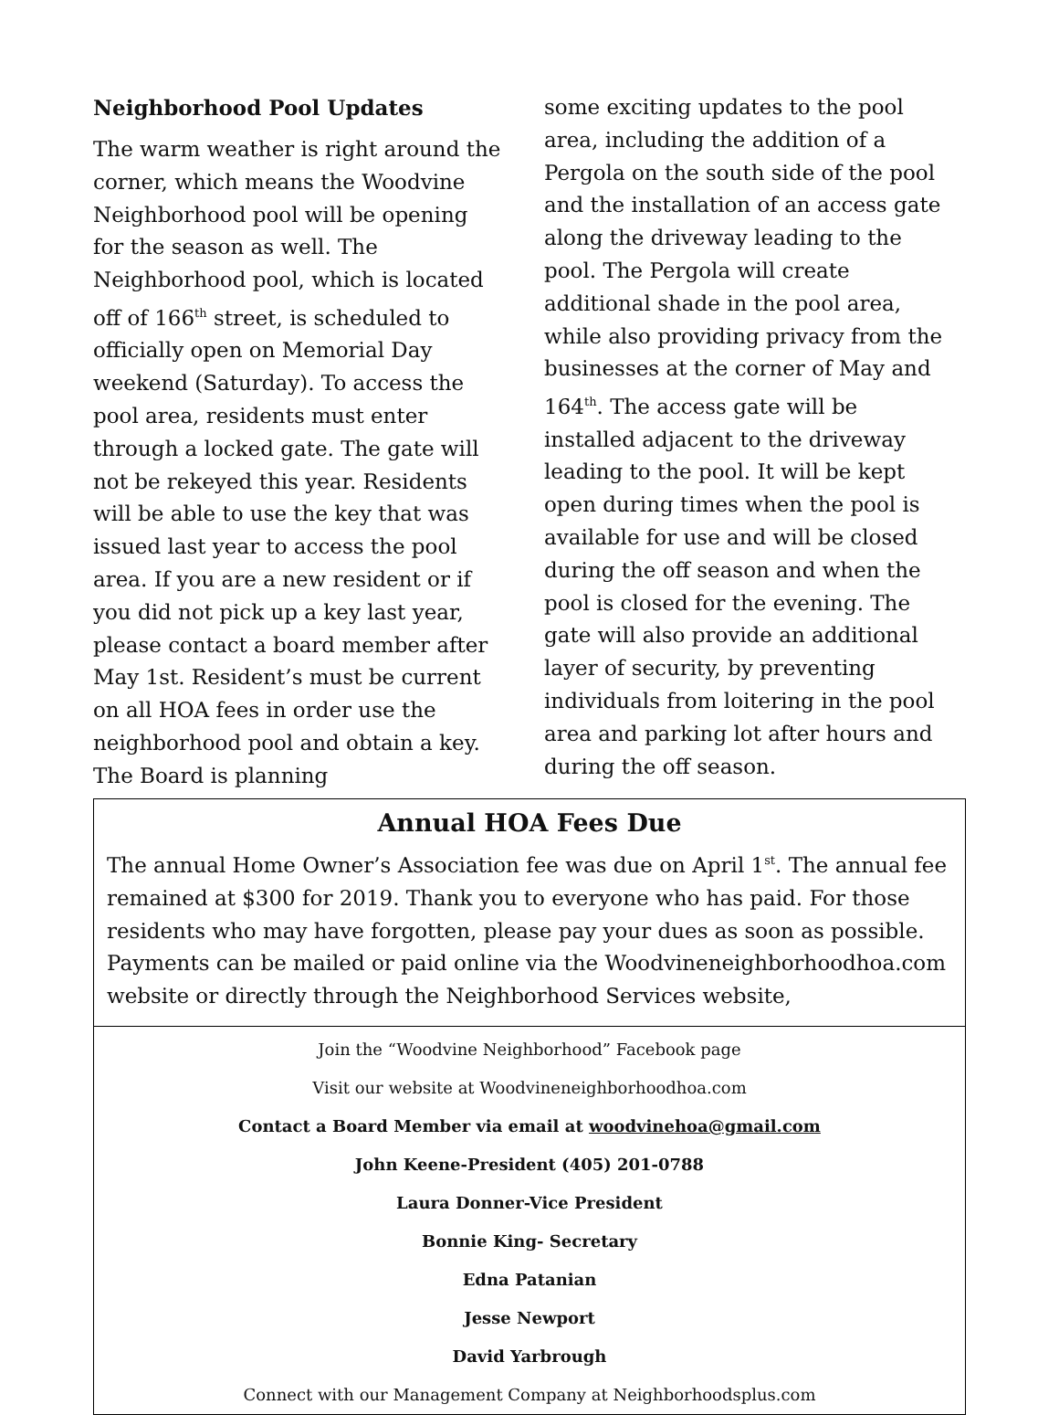Neighborhood Pool Updates
The warm weather is right around the corner, which means the Woodvine Neighborhood pool will be opening for the season as well. The Neighborhood pool, which is located off of 166<sup>th</sup> street, is scheduled to officially open on Memorial Day weekend (Saturday). To access the pool area, residents must enter through a locked gate. The gate will not be rekeyed this year. Residents will be able to use the key that was issued last year to access the pool area. If you are a new resident or if you did not pick up a key last year, please contact a board member after May 1st. Resident’s must be current on all HOA fees in order use the neighborhood pool and obtain a key. The Board is planning
some exciting updates to the pool area, including the addition of a Pergola on the south side of the pool and the installation of an access gate along the driveway leading to the pool. The Pergola will create additional shade in the pool area, while also providing privacy from the businesses at the corner of May and 164<sup>th</sup>. The access gate will be installed adjacent to the driveway leading to the pool. It will be kept open during times when the pool is available for use and will be closed during the off season and when the pool is closed for the evening. The gate will also provide an additional layer of security, by preventing individuals from loitering in the pool area and parking lot after hours and during the off season.
Annual HOA Fees Due
The annual Home Owner’s Association fee was due on April 1<sup>st</sup>. The annual fee remained at $300 for 2019. Thank you to everyone who has paid. For those residents who may have forgotten, please pay your dues as soon as possible. Payments can be mailed or paid online via the Woodvineneighborhoodhoa.com website or directly through the Neighborhood Services website,
Join the “Woodvine Neighborhood” Facebook page
Visit our website at Woodvineneighborhoodhoa.com
Contact a Board Member via email at woodvinehoa@gmail.com
John Keene-President (405) 201-0788
Laura Donner-Vice President
Bonnie King- Secretary
Edna Patanian
Jesse Newport
David Yarbrough
Connect with our Management Company at Neighborhoodsplus.com